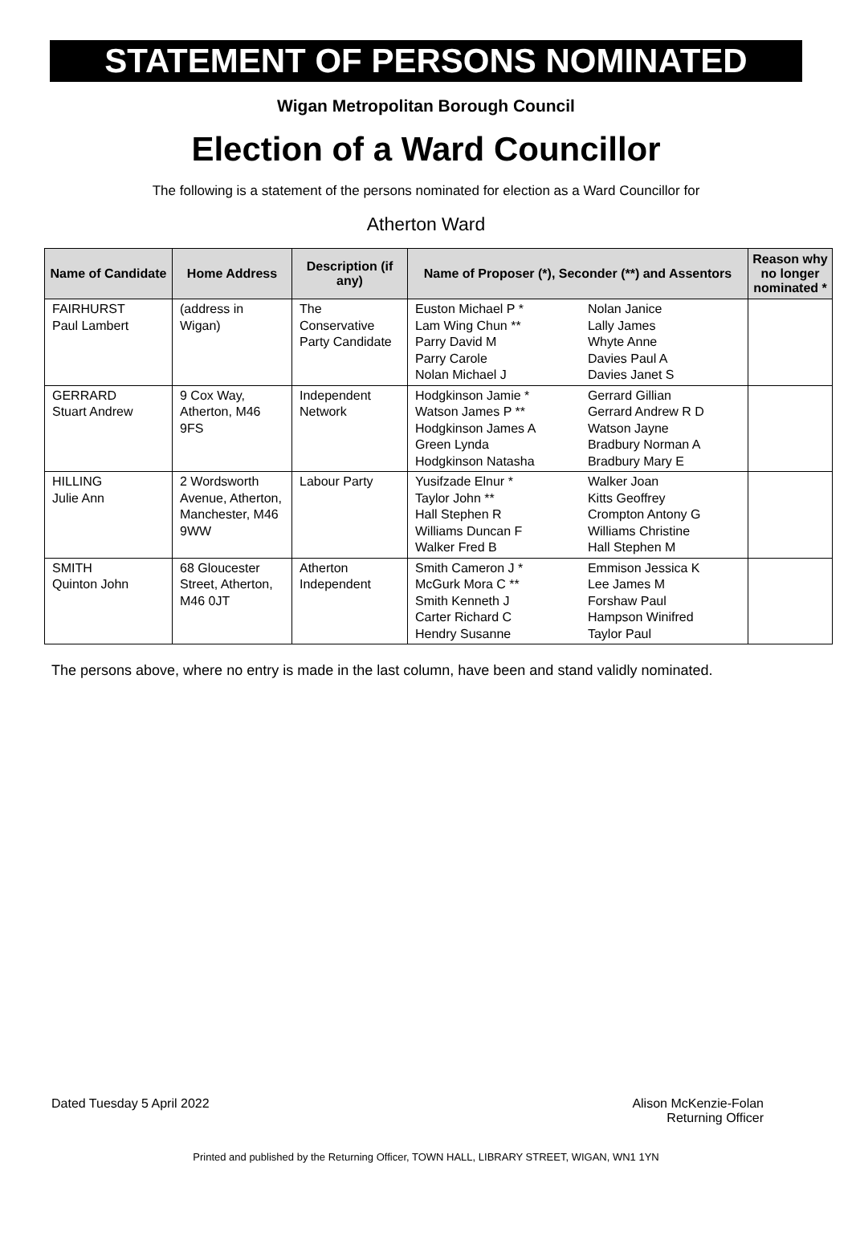STATEMENT OF PERSONS NOMINATED
Wigan Metropolitan Borough Council
Election of a Ward Councillor
The following is a statement of the persons nominated for election as a Ward Councillor for
Atherton Ward
| Name of Candidate | Home Address | Description (if any) | Name of Proposer (*), Seconder (**) and Assentors | | Reason why no longer nominated * |
| --- | --- | --- | --- | --- | --- |
| FAIRHURST Paul Lambert | (address in Wigan) | The Conservative Party Candidate | Euston Michael P * Lam Wing Chun ** Parry David M Parry Carole Nolan Michael J | Nolan Janice Lally James Whyte Anne Davies Paul A Davies Janet S | |
| GERRARD Stuart Andrew | 9 Cox Way, Atherton, M46 9FS | Independent Network | Hodgkinson Jamie * Watson James P ** Hodgkinson James A Green Lynda Hodgkinson Natasha | Gerrard Gillian Gerrard Andrew R D Watson Jayne Bradbury Norman A Bradbury Mary E | |
| HILLING Julie Ann | 2 Wordsworth Avenue, Atherton, Manchester, M46 9WW | Labour Party | Yusifzade Elnur * Taylor John ** Hall Stephen R Williams Duncan F Walker Fred B | Walker Joan Kitts Geoffrey Crompton Antony G Williams Christine Hall Stephen M | |
| SMITH Quinton John | 68 Gloucester Street, Atherton, M46 0JT | Atherton Independent | Smith Cameron J * McGurk Mora C ** Smith Kenneth J Carter Richard C Hendry Susanne | Emmison Jessica K Lee James M Forshaw Paul Hampson Winifred Taylor Paul | |
The persons above, where no entry is made in the last column, have been and stand validly nominated.
Dated Tuesday 5 April 2022 Alison McKenzie-Folan
Returning Officer
Printed and published by the Returning Officer, TOWN HALL, LIBRARY STREET, WIGAN, WN1 1YN